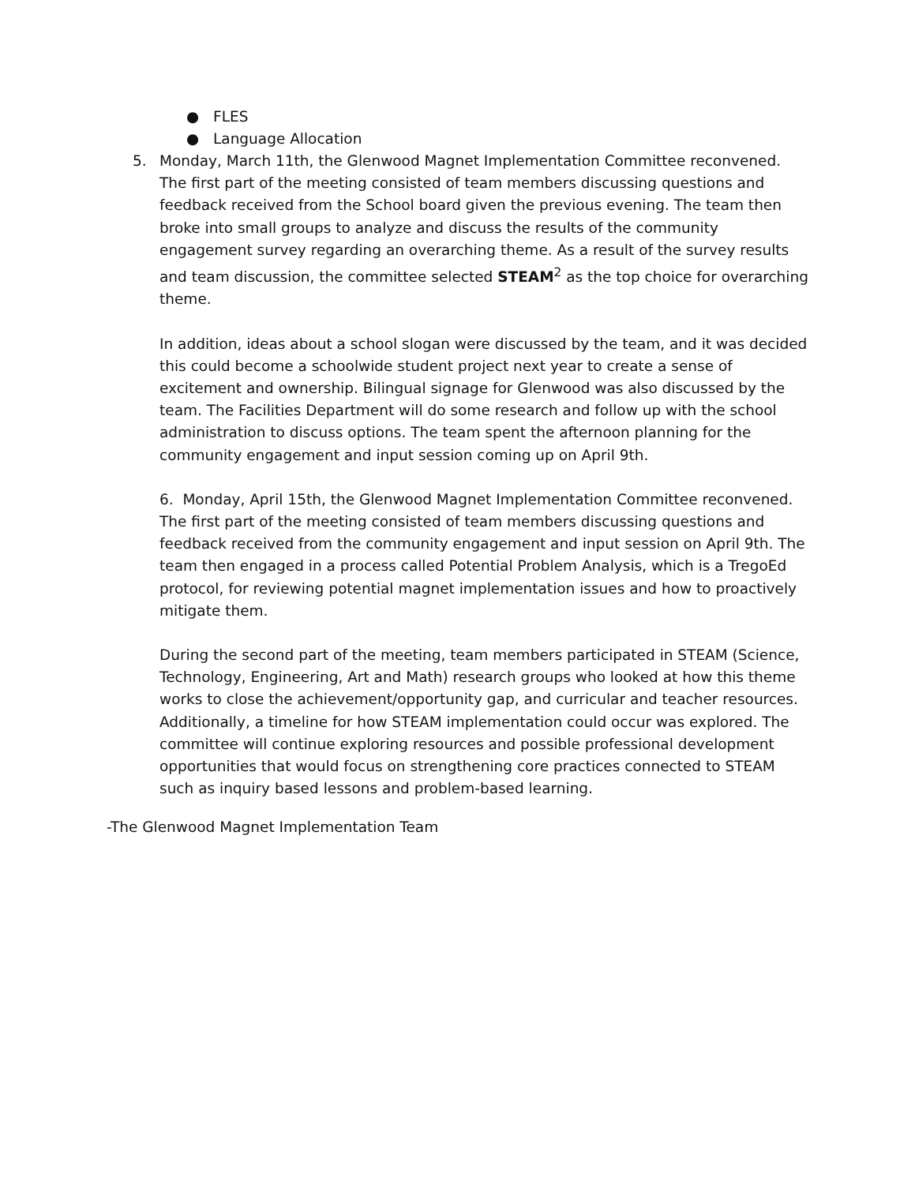● FLES
● Language Allocation
5. Monday, March 11th, the Glenwood Magnet Implementation Committee reconvened. The first part of the meeting consisted of team members discussing questions and feedback received from the School board given the previous evening. The team then broke into small groups to analyze and discuss the results of the community engagement survey regarding an overarching theme. As a result of the survey results and team discussion, the committee selected STEAM<sup>2</sup> as the top choice for overarching theme.
In addition, ideas about a school slogan were discussed by the team, and it was decided this could become a schoolwide student project next year to create a sense of excitement and ownership. Bilingual signage for Glenwood was also discussed by the team. The Facilities Department will do some research and follow up with the school administration to discuss options. The team spent the afternoon planning for the community engagement and input session coming up on April 9th.
6. Monday, April 15th, the Glenwood Magnet Implementation Committee reconvened. The first part of the meeting consisted of team members discussing questions and feedback received from the community engagement and input session on April 9th. The team then engaged in a process called Potential Problem Analysis, which is a TregoEd protocol, for reviewing potential magnet implementation issues and how to proactively mitigate them.
During the second part of the meeting, team members participated in STEAM (Science, Technology, Engineering, Art and Math) research groups who looked at how this theme works to close the achievement/opportunity gap, and curricular and teacher resources. Additionally, a timeline for how STEAM implementation could occur was explored. The committee will continue exploring resources and possible professional development opportunities that would focus on strengthening core practices connected to STEAM such as inquiry based lessons and problem-based learning.
-The Glenwood Magnet Implementation Team